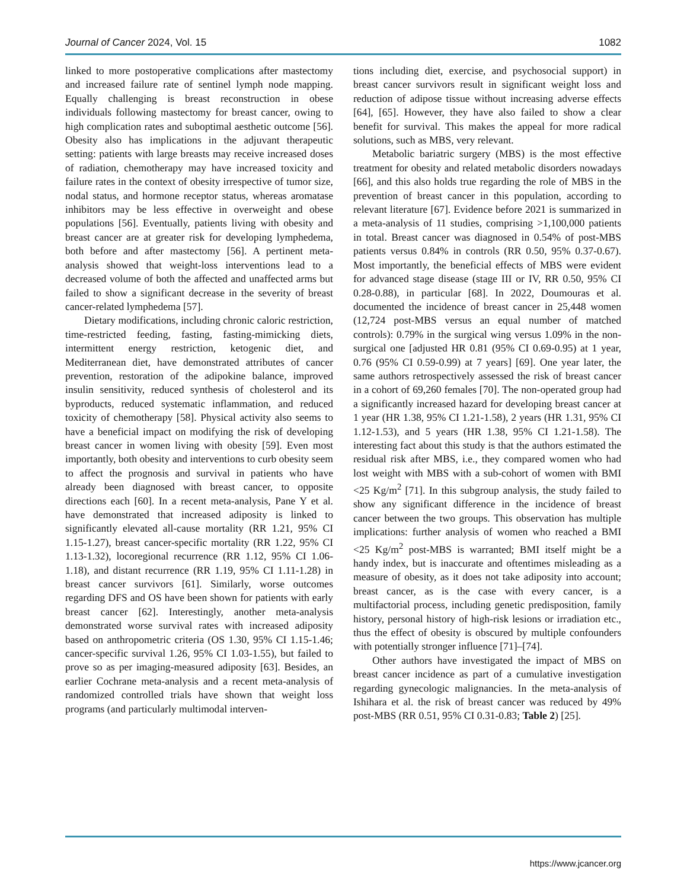Journal of Cancer 2024, Vol. 15 1082
linked to more postoperative complications after mastectomy and increased failure rate of sentinel lymph node mapping. Equally challenging is breast reconstruction in obese individuals following mastectomy for breast cancer, owing to high complication rates and suboptimal aesthetic outcome [56]. Obesity also has implications in the adjuvant therapeutic setting: patients with large breasts may receive increased doses of radiation, chemotherapy may have increased toxicity and failure rates in the context of obesity irrespective of tumor size, nodal status, and hormone receptor status, whereas aromatase inhibitors may be less effective in overweight and obese populations [56]. Eventually, patients living with obesity and breast cancer are at greater risk for developing lymphedema, both before and after mastectomy [56]. A pertinent meta-analysis showed that weight-loss interventions lead to a decreased volume of both the affected and unaffected arms but failed to show a significant decrease in the severity of breast cancer-related lymphedema [57].
Dietary modifications, including chronic caloric restriction, time-restricted feeding, fasting, fasting-mimicking diets, intermittent energy restriction, ketogenic diet, and Mediterranean diet, have demonstrated attributes of cancer prevention, restoration of the adipokine balance, improved insulin sensitivity, reduced synthesis of cholesterol and its byproducts, reduced systematic inflammation, and reduced toxicity of chemotherapy [58]. Physical activity also seems to have a beneficial impact on modifying the risk of developing breast cancer in women living with obesity [59]. Even most importantly, both obesity and interventions to curb obesity seem to affect the prognosis and survival in patients who have already been diagnosed with breast cancer, to opposite directions each [60]. In a recent meta-analysis, Pane Y et al. have demonstrated that increased adiposity is linked to significantly elevated all-cause mortality (RR 1.21, 95% CI 1.15-1.27), breast cancer-specific mortality (RR 1.22, 95% CI 1.13-1.32), locoregional recurrence (RR 1.12, 95% CI 1.06-1.18), and distant recurrence (RR 1.19, 95% CI 1.11-1.28) in breast cancer survivors [61]. Similarly, worse outcomes regarding DFS and OS have been shown for patients with early breast cancer [62]. Interestingly, another meta-analysis demonstrated worse survival rates with increased adiposity based on anthropometric criteria (OS 1.30, 95% CI 1.15-1.46; cancer-specific survival 1.26, 95% CI 1.03-1.55), but failed to prove so as per imaging-measured adiposity [63]. Besides, an earlier Cochrane meta-analysis and a recent meta-analysis of randomized controlled trials have shown that weight loss programs (and particularly multimodal interven-
tions including diet, exercise, and psychosocial support) in breast cancer survivors result in significant weight loss and reduction of adipose tissue without increasing adverse effects [64], [65]. However, they have also failed to show a clear benefit for survival. This makes the appeal for more radical solutions, such as MBS, very relevant.
Metabolic bariatric surgery (MBS) is the most effective treatment for obesity and related metabolic disorders nowadays [66], and this also holds true regarding the role of MBS in the prevention of breast cancer in this population, according to relevant literature [67]. Evidence before 2021 is summarized in a meta-analysis of 11 studies, comprising >1,100,000 patients in total. Breast cancer was diagnosed in 0.54% of post-MBS patients versus 0.84% in controls (RR 0.50, 95% 0.37-0.67). Most importantly, the beneficial effects of MBS were evident for advanced stage disease (stage III or IV, RR 0.50, 95% CI 0.28-0.88), in particular [68]. In 2022, Doumouras et al. documented the incidence of breast cancer in 25,448 women (12,724 post-MBS versus an equal number of matched controls): 0.79% in the surgical wing versus 1.09% in the non-surgical one [adjusted HR 0.81 (95% CI 0.69-0.95) at 1 year, 0.76 (95% CI 0.59-0.99) at 7 years] [69]. One year later, the same authors retrospectively assessed the risk of breast cancer in a cohort of 69,260 females [70]. The non-operated group had a significantly increased hazard for developing breast cancer at 1 year (HR 1.38, 95% CI 1.21-1.58), 2 years (HR 1.31, 95% CI 1.12-1.53), and 5 years (HR 1.38, 95% CI 1.21-1.58). The interesting fact about this study is that the authors estimated the residual risk after MBS, i.e., they compared women who had lost weight with MBS with a sub-cohort of women with BMI <25 Kg/m<sup>2</sup> [71]. In this subgroup analysis, the study failed to show any significant difference in the incidence of breast cancer between the two groups. This observation has multiple implications: further analysis of women who reached a BMI <25 Kg/m<sup>2</sup> post-MBS is warranted; BMI itself might be a handy index, but is inaccurate and oftentimes misleading as a measure of obesity, as it does not take adiposity into account; breast cancer, as is the case with every cancer, is a multifactorial process, including genetic predisposition, family history, personal history of high-risk lesions or irradiation etc., thus the effect of obesity is obscured by multiple confounders with potentially stronger influence [71]–[74].
Other authors have investigated the impact of MBS on breast cancer incidence as part of a cumulative investigation regarding gynecologic malignancies. In the meta-analysis of Ishihara et al. the risk of breast cancer was reduced by 49% post-MBS (RR 0.51, 95% CI 0.31-0.83; Table 2) [25].
https://www.jcancer.org